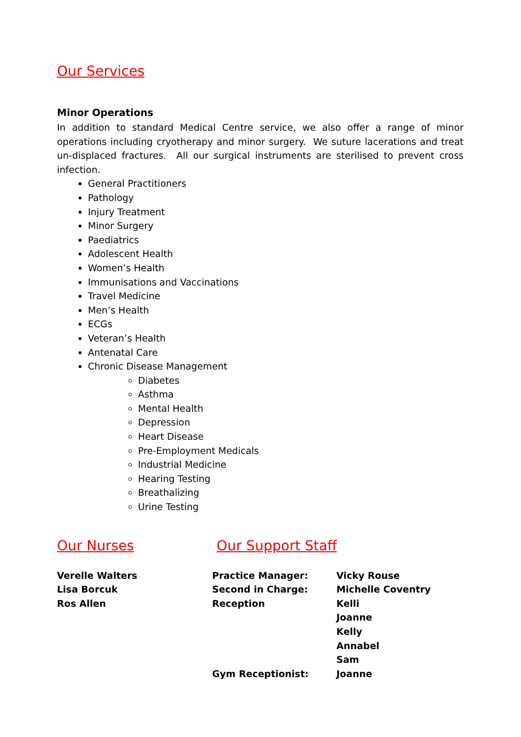Our Services
Minor Operations
In addition to standard Medical Centre service, we also offer a range of minor operations including cryotherapy and minor surgery. We suture lacerations and treat un-displaced fractures. All our surgical instruments are sterilised to prevent cross infection.
General Practitioners
Pathology
Injury Treatment
Minor Surgery
Paediatrics
Adolescent Health
Women’s Health
Immunisations and Vaccinations
Travel Medicine
Men’s Health
ECGs
Veteran’s Health
Antenatal Care
Chronic Disease Management
Diabetes
Asthma
Mental Health
Depression
Heart Disease
Pre-Employment Medicals
Industrial Medicine
Hearing Testing
Breathalizing
Urine Testing
Our Nurses
Verelle Walters
Lisa Borcuk
Ros Allen
Our Support Staff
Practice Manager: Vicky Rouse
Second in Charge: Michelle Coventry
Reception Kelli
Joanne
Kelly
Annabel
Sam
Gym Receptionist: Joanne